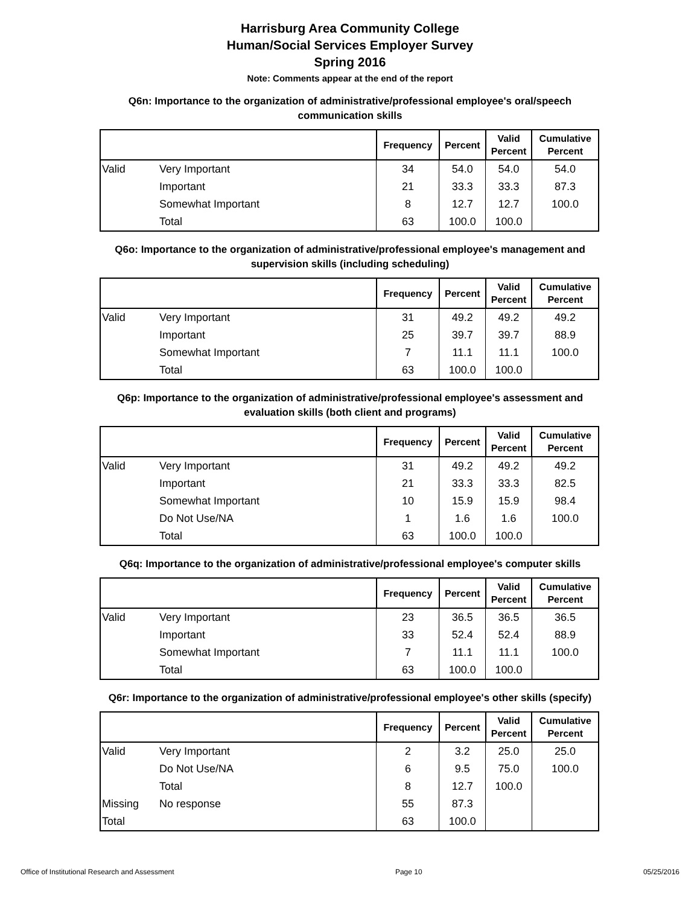Harrisburg Area Community College
Human/Social Services Employer Survey
Spring 2016
Note: Comments appear at the end of the report
Q6n: Importance to the organization of administrative/professional employee's oral/speech communication skills
| | | Frequency | Percent | Valid Percent | Cumulative Percent |
| --- | --- | --- | --- | --- | --- |
| Valid | Very Important | 34 | 54.0 | 54.0 | 54.0 |
| | Important | 21 | 33.3 | 33.3 | 87.3 |
| | Somewhat Important | 8 | 12.7 | 12.7 | 100.0 |
| | Total | 63 | 100.0 | 100.0 | |
Q6o: Importance to the organization of administrative/professional employee's management and supervision skills (including scheduling)
| | | Frequency | Percent | Valid Percent | Cumulative Percent |
| --- | --- | --- | --- | --- | --- |
| Valid | Very Important | 31 | 49.2 | 49.2 | 49.2 |
| | Important | 25 | 39.7 | 39.7 | 88.9 |
| | Somewhat Important | 7 | 11.1 | 11.1 | 100.0 |
| | Total | 63 | 100.0 | 100.0 | |
Q6p: Importance to the organization of administrative/professional employee's assessment and evaluation skills (both client and programs)
| | | Frequency | Percent | Valid Percent | Cumulative Percent |
| --- | --- | --- | --- | --- | --- |
| Valid | Very Important | 31 | 49.2 | 49.2 | 49.2 |
| | Important | 21 | 33.3 | 33.3 | 82.5 |
| | Somewhat Important | 10 | 15.9 | 15.9 | 98.4 |
| | Do Not Use/NA | 1 | 1.6 | 1.6 | 100.0 |
| | Total | 63 | 100.0 | 100.0 | |
Q6q: Importance to the organization of administrative/professional employee's computer skills
| | | Frequency | Percent | Valid Percent | Cumulative Percent |
| --- | --- | --- | --- | --- | --- |
| Valid | Very Important | 23 | 36.5 | 36.5 | 36.5 |
| | Important | 33 | 52.4 | 52.4 | 88.9 |
| | Somewhat Important | 7 | 11.1 | 11.1 | 100.0 |
| | Total | 63 | 100.0 | 100.0 | |
Q6r: Importance to the organization of administrative/professional employee's other skills (specify)
| | | Frequency | Percent | Valid Percent | Cumulative Percent |
| --- | --- | --- | --- | --- | --- |
| Valid | Very Important | 2 | 3.2 | 25.0 | 25.0 |
| | Do Not Use/NA | 6 | 9.5 | 75.0 | 100.0 |
| | Total | 8 | 12.7 | 100.0 | |
| Missing | No response | 55 | 87.3 | | |
| Total | | 63 | 100.0 | | |
Office of Institutional Research and Assessment Page 10 05/25/2016